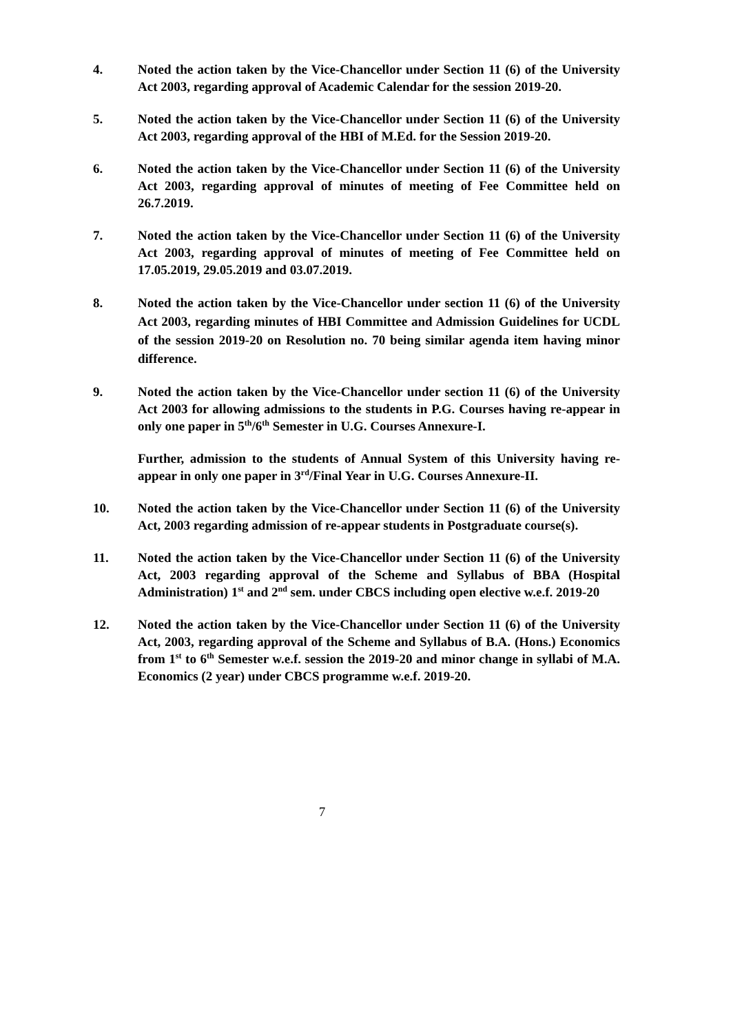4. Noted the action taken by the Vice-Chancellor under Section 11 (6) of the University Act 2003, regarding approval of Academic Calendar for the session 2019-20.
5. Noted the action taken by the Vice-Chancellor under Section 11 (6) of the University Act 2003, regarding approval of the HBI of M.Ed. for the Session 2019-20.
6. Noted the action taken by the Vice-Chancellor under Section 11 (6) of the University Act 2003, regarding approval of minutes of meeting of Fee Committee held on 26.7.2019.
7. Noted the action taken by the Vice-Chancellor under Section 11 (6) of the University Act 2003, regarding approval of minutes of meeting of Fee Committee held on 17.05.2019, 29.05.2019 and 03.07.2019.
8. Noted the action taken by the Vice-Chancellor under section 11 (6) of the University Act 2003, regarding minutes of HBI Committee and Admission Guidelines for UCDL of the session 2019-20 on Resolution no. 70 being similar agenda item having minor difference.
9. Noted the action taken by the Vice-Chancellor under section 11 (6) of the University Act 2003 for allowing admissions to the students in P.G. Courses having re-appear in only one paper in 5<sup>th</sup>/6<sup>th</sup> Semester in U.G. Courses Annexure-I.
Further, admission to the students of Annual System of this University having re-appear in only one paper in 3<sup>rd</sup>/Final Year in U.G. Courses Annexure-II.
10. Noted the action taken by the Vice-Chancellor under Section 11 (6) of the University Act, 2003 regarding admission of re-appear students in Postgraduate course(s).
11. Noted the action taken by the Vice-Chancellor under Section 11 (6) of the University Act, 2003 regarding approval of the Scheme and Syllabus of BBA (Hospital Administration) 1<sup>st</sup> and 2<sup>nd</sup> sem. under CBCS including open elective w.e.f. 2019-20
12. Noted the action taken by the Vice-Chancellor under Section 11 (6) of the University Act, 2003, regarding approval of the Scheme and Syllabus of B.A. (Hons.) Economics from 1<sup>st</sup> to 6<sup>th</sup> Semester w.e.f. session the 2019-20 and minor change in syllabi of M.A. Economics (2 year) under CBCS programme w.e.f. 2019-20.
7